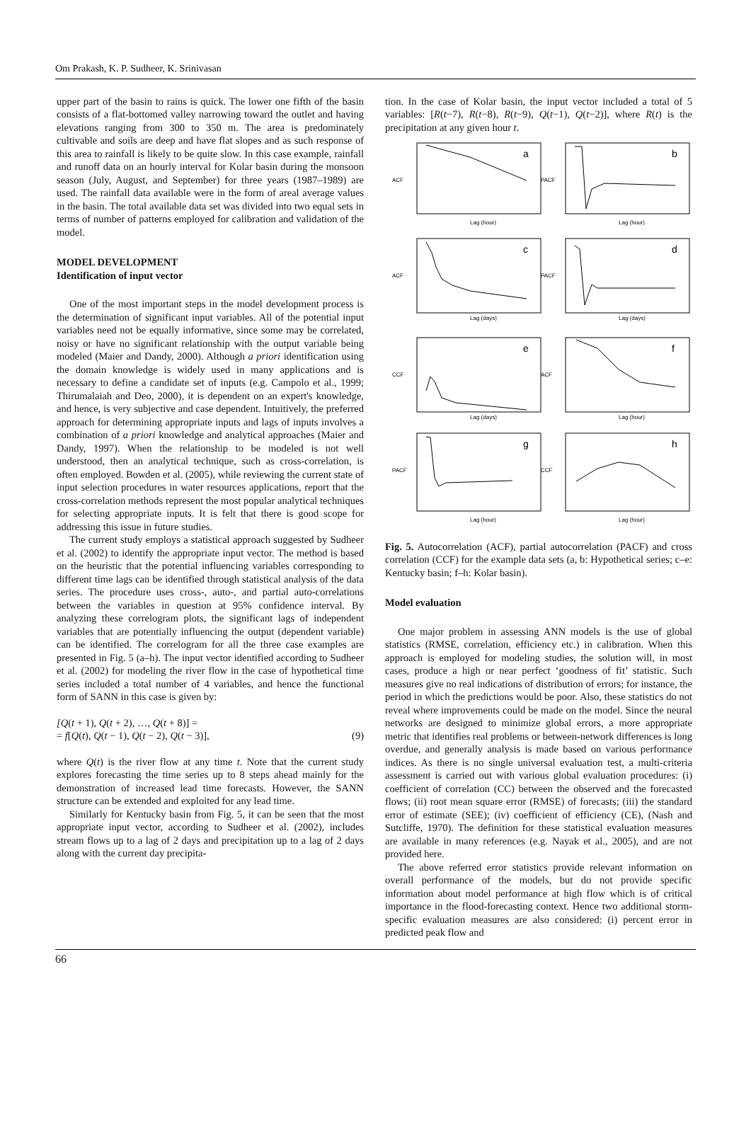Om Prakash, K. P. Sudheer, K. Srinivasan
upper part of the basin to rains is quick. The lower one fifth of the basin consists of a flat-bottomed valley narrowing toward the outlet and having elevations ranging from 300 to 350 m. The area is predominately cultivable and soils are deep and have flat slopes and as such response of this area to rainfall is likely to be quite slow. In this case example, rainfall and runoff data on an hourly interval for Kolar basin during the monsoon season (July, August, and September) for three years (1987–1989) are used. The rainfall data available were in the form of areal average values in the basin. The total available data set was divided into two equal sets in terms of number of patterns employed for calibration and validation of the model.
MODEL DEVELOPMENT
Identification of input vector
One of the most important steps in the model development process is the determination of significant input variables. All of the potential input variables need not be equally informative, since some may be correlated, noisy or have no significant relationship with the output variable being modeled (Maier and Dandy, 2000). Although a priori identification using the domain knowledge is widely used in many applications and is necessary to define a candidate set of inputs (e.g. Campolo et al., 1999; Thirumalaiah and Deo, 2000), it is dependent on an expert's knowledge, and hence, is very subjective and case dependent. Intuitively, the preferred approach for determining appropriate inputs and lags of inputs involves a combination of a priori knowledge and analytical approaches (Maier and Dandy, 1997). When the relationship to be modeled is not well understood, then an analytical technique, such as cross-correlation, is often employed. Bowden et al. (2005), while reviewing the current state of input selection procedures in water resources applications, report that the cross-correlation methods represent the most popular analytical techniques for selecting appropriate inputs. It is felt that there is good scope for addressing this issue in future studies.
The current study employs a statistical approach suggested by Sudheer et al. (2002) to identify the appropriate input vector. The method is based on the heuristic that the potential influencing variables corresponding to different time lags can be identified through statistical analysis of the data series. The procedure uses cross-, auto-, and partial auto-correlations between the variables in question at 95% confidence interval. By analyzing these correlogram plots, the significant lags of independent variables that are potentially influencing the output (dependent variable) can be identified. The correlogram for all the three case examples are presented in Fig. 5 (a–h). The input vector identified according to Sudheer et al. (2002) for modeling the river flow in the case of hypothetical time series included a total number of 4 variables, and hence the functional form of SANN in this case is given by:
[Q(t + 1), Q(t + 2), …, Q(t + 8)] =
= f[Q(t), Q(t − 1), Q(t − 2), Q(t − 3)],
(9)
where Q(t) is the river flow at any time t. Note that the current study explores forecasting the time series up to 8 steps ahead mainly for the demonstration of increased lead time forecasts. However, the SANN structure can be extended and exploited for any lead time.
Similarly for Kentucky basin from Fig. 5, it can be seen that the most appropriate input vector, according to Sudheer et al. (2002), includes stream flows up to a lag of 2 days and precipitation up to a lag of 2 days along with the current day precipita-
tion. In the case of Kolar basin, the input vector included a total of 5 variables: [R(t−7), R(t−8), R(t−9), Q(t−1), Q(t−2)], where R(t) is the precipitation at any given hour t.
a
b
c
d
e
f
g
h
Lag (hour)
Lag (hour)
Lag (days)
Lag (days)
Lag (days)
Lag (hour)
Lag (hour)
Lag (hour)
ACF
PACF
ACF
PACF
CCF
ACF
PACF
CCF
Fig. 5. Autocorrelation (ACF), partial autocorrelation (PACF) and cross correlation (CCF) for the example data sets (a, b: Hypothetical series; c–e: Kentucky basin; f–h: Kolar basin).
Model evaluation
One major problem in assessing ANN models is the use of global statistics (RMSE, correlation, efficiency etc.) in calibration. When this approach is employed for modeling studies, the solution will, in most cases, produce a high or near perfect ‘goodness of fit’ statistic. Such measures give no real indications of distribution of errors; for instance, the period in which the predictions would be poor. Also, these statistics do not reveal where improvements could be made on the model. Since the neural networks are designed to minimize global errors, a more appropriate metric that identifies real problems or between-network differences is long overdue, and generally analysis is made based on various performance indices. As there is no single universal evaluation test, a multi-criteria assessment is carried out with various global evaluation procedures: (i) coefficient of correlation (CC) between the observed and the forecasted flows; (ii) root mean square error (RMSE) of forecasts; (iii) the standard error of estimate (SEE); (iv) coefficient of efficiency (CE), (Nash and Sutcliffe, 1970). The definition for these statistical evaluation measures are available in many references (e.g. Nayak et al., 2005), and are not provided here.
The above referred error statistics provide relevant information on overall performance of the models, but do not provide specific information about model performance at high flow which is of critical importance in the flood-forecasting context. Hence two additional storm-specific evaluation measures are also considered: (i) percent error in predicted peak flow and
66